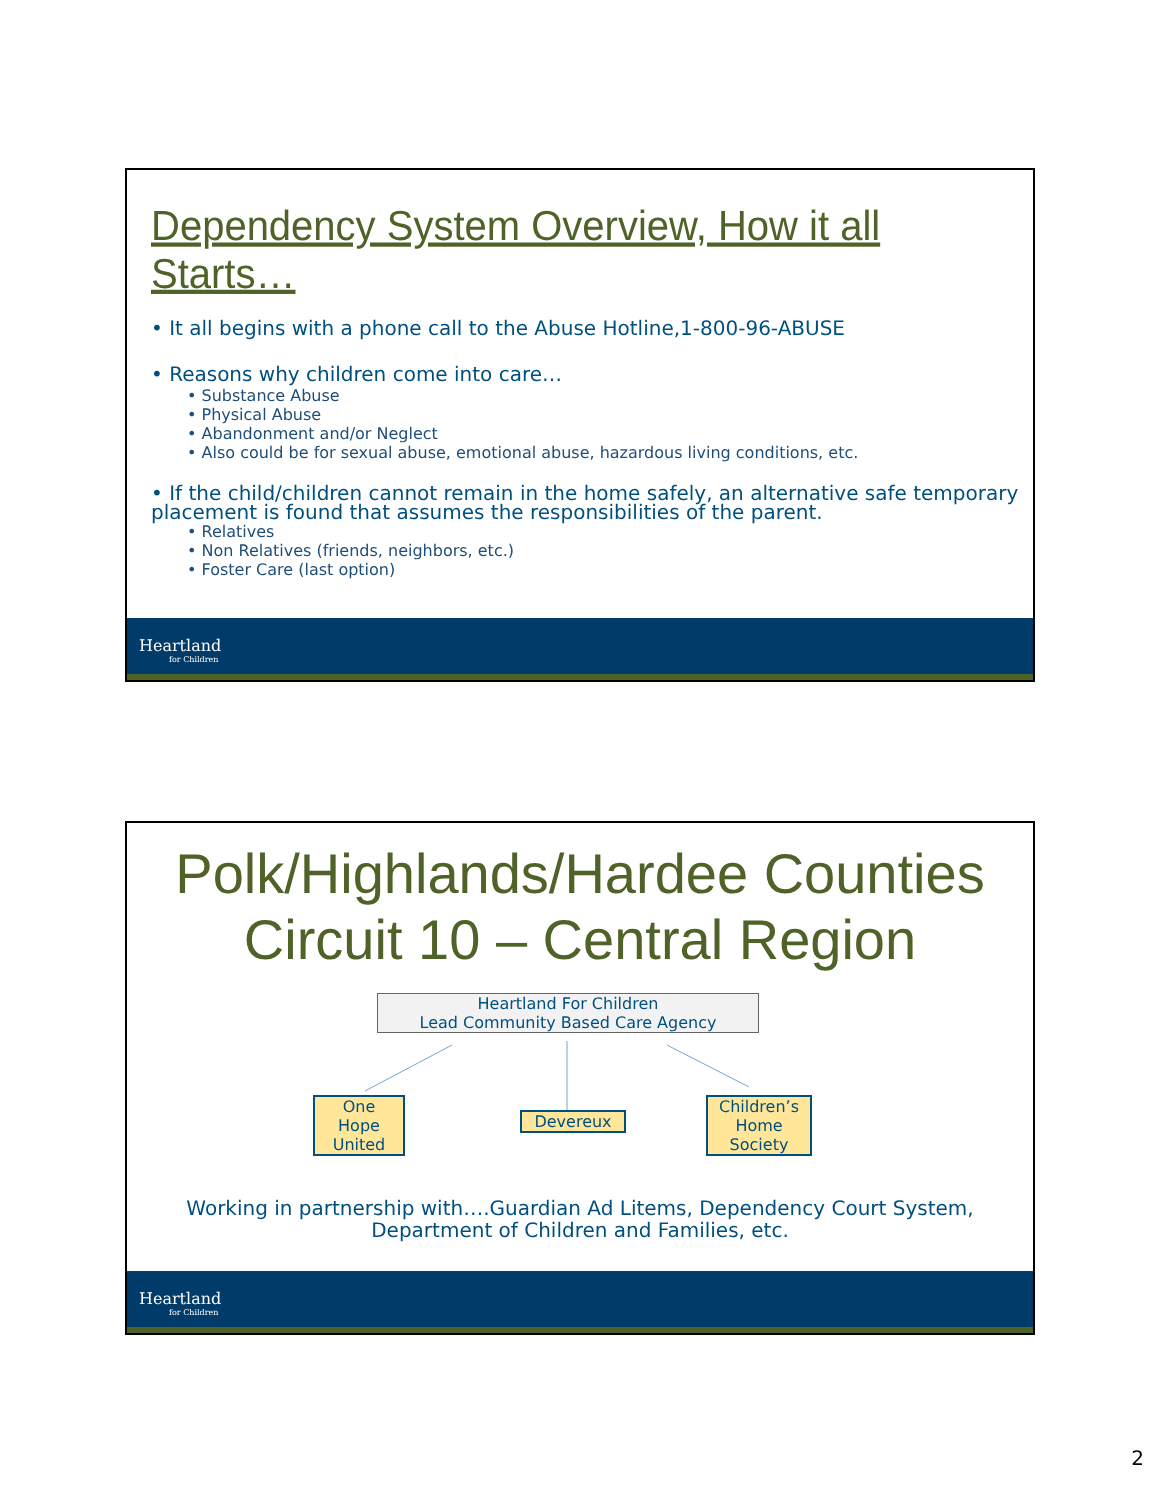Dependency System Overview, How it all Starts…
• It all begins with a phone call to the Abuse Hotline,1-800-96-ABUSE
• Reasons why children come into care…
• Substance Abuse
• Physical Abuse
• Abandonment and/or Neglect
• Also could be for sexual abuse, emotional abuse, hazardous living conditions, etc.
• If the child/children cannot remain in the home safely, an alternative safe temporary placement is found that assumes the responsibilities of the parent.
• Relatives
• Non Relatives (friends, neighbors, etc.)
• Foster Care (last option)
Heartland
for Children
Polk/Highlands/Hardee Counties
Circuit 10 – Central Region
Heartland For Children
Lead Community Based Care Agency
One
Hope
United
Devereux
Children’s
Home
Society
Working in partnership with….Guardian Ad Litems, Dependency Court System, Department of Children and Families, etc.
Heartland
for Children
2